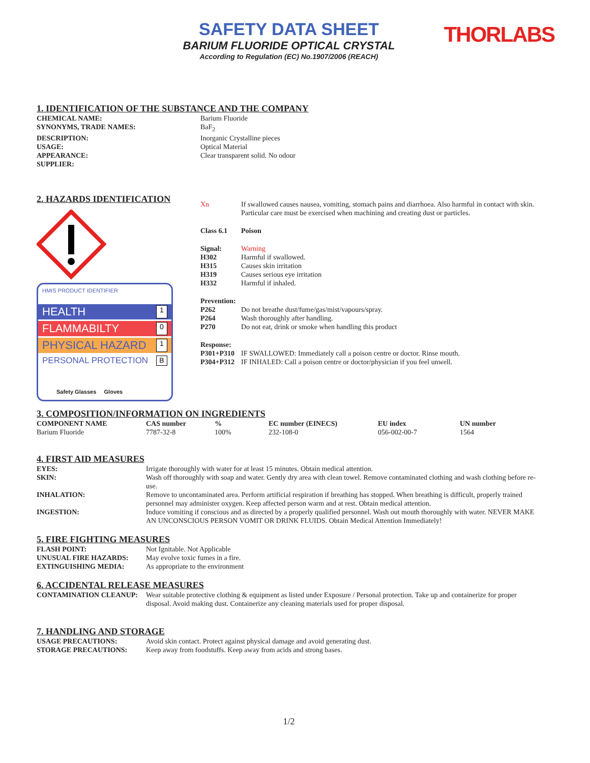SAFETY DATA SHEET
BARIUM FLUORIDE OPTICAL CRYSTAL
According to Regulation (EC) No.1907/2006 (REACH)
THORLABS
1. IDENTIFICATION OF THE SUBSTANCE AND THE COMPANY
| CHEMICAL NAME: | Barium Fluoride |
| SYNONYMS, TRADE NAMES: | BaF<sub>2</sub> |
| DESCRIPTION: | Inorganic Crystalline pieces |
| USAGE: | Optical Material |
| APPEARANCE: | Clear transparent solid. No odour |
| SUPPLIER: | |
2. HAZARDS IDENTIFICATION
HMIS PRODUCT IDENTIFIER
HEALTH 1
FLAMMABILTY 0
PHYSICAL HAZARD 1
PERSONAL PROTECTION B
Safety Glasses Gloves
| Xn | If swallowed causes nausea, vomiting, stomach pains and diarrhoea. Also harmful in contact with skin. Particular care must be exercised when machining and creating dust or particles. |
| Class 6.1 | Poison |
| Signal: | Warning |
| H302 | Harmful if swallowed. |
| H315 | Causes skin irritation |
| H319 | Causes serious eye irritation |
| H332 | Harmful if inhaled. |
| Prevention: | |
| P262 | Do not breathe dust/fume/gas/mist/vapours/spray. |
| P264 | Wash thoroughly after handling. |
| P270 | Do not eat, drink or smoke when handling this product |
| Response: | |
| P301+P310 | IF SWALLOWED: Immediately call a poison centre or doctor. Rinse mouth. |
| P304+P312 | IF INHALED: Call a poison centre or doctor/physician if you feel unwell. |
3. COMPOSITION/INFORMATION ON INGREDIENTS
| COMPONENT NAME | CAS number | % | EC number (EINECS) | EU index | UN number |
| --- | --- | --- | --- | --- | --- |
| Barium Fluoride | 7787-32-8 | 100% | 232-108-0 | 056-002-00-7 | 1564 |
4. FIRST AID MEASURES
| EYES: | Irrigate thoroughly with water for at least 15 minutes. Obtain medical attention. |
| SKIN: | Wash off thoroughly with soap and water. Gently dry area with clean towel. Remove contaminated clothing and wash clothing before re-use. |
| INHALATION: | Remove to uncontaminated area. Perform artificial respiration if breathing has stopped. When breathing is difficult, properly trained personnel may administer oxygen. Keep affected person warm and at rest. Obtain medical attention. |
| INGESTION: | Induce vomiting if conscious and as directed by a properly qualified personnel. Wash out mouth thoroughly with water. NEVER MAKE AN UNCONSCIOUS PERSON VOMIT OR DRINK FLUIDS. Obtain Medical Attention Immediately! |
5. FIRE FIGHTING MEASURES
| FLASH POINT: | Not Ignitable. Not Applicable |
| UNUSUAL FIRE HAZARDS: | May evolve toxic fumes in a fire. |
| EXTINGUISHING MEDIA: | As appropriate to the environment |
6. ACCIDENTAL RELEASE MEASURES
| CONTAMINATION CLEANUP: | Wear suitable protective clothing & equipment as listed under Exposure / Personal protection. Take up and containerize for proper disposal. Avoid making dust. Containerize any cleaning materials used for proper disposal. |
7. HANDLING AND STORAGE
| USAGE PRECAUTIONS: | Avoid skin contact. Protect against physical damage and avoid generating dust. |
| STORAGE PRECAUTIONS: | Keep away from foodstuffs. Keep away from acids and strong bases. |
1/2